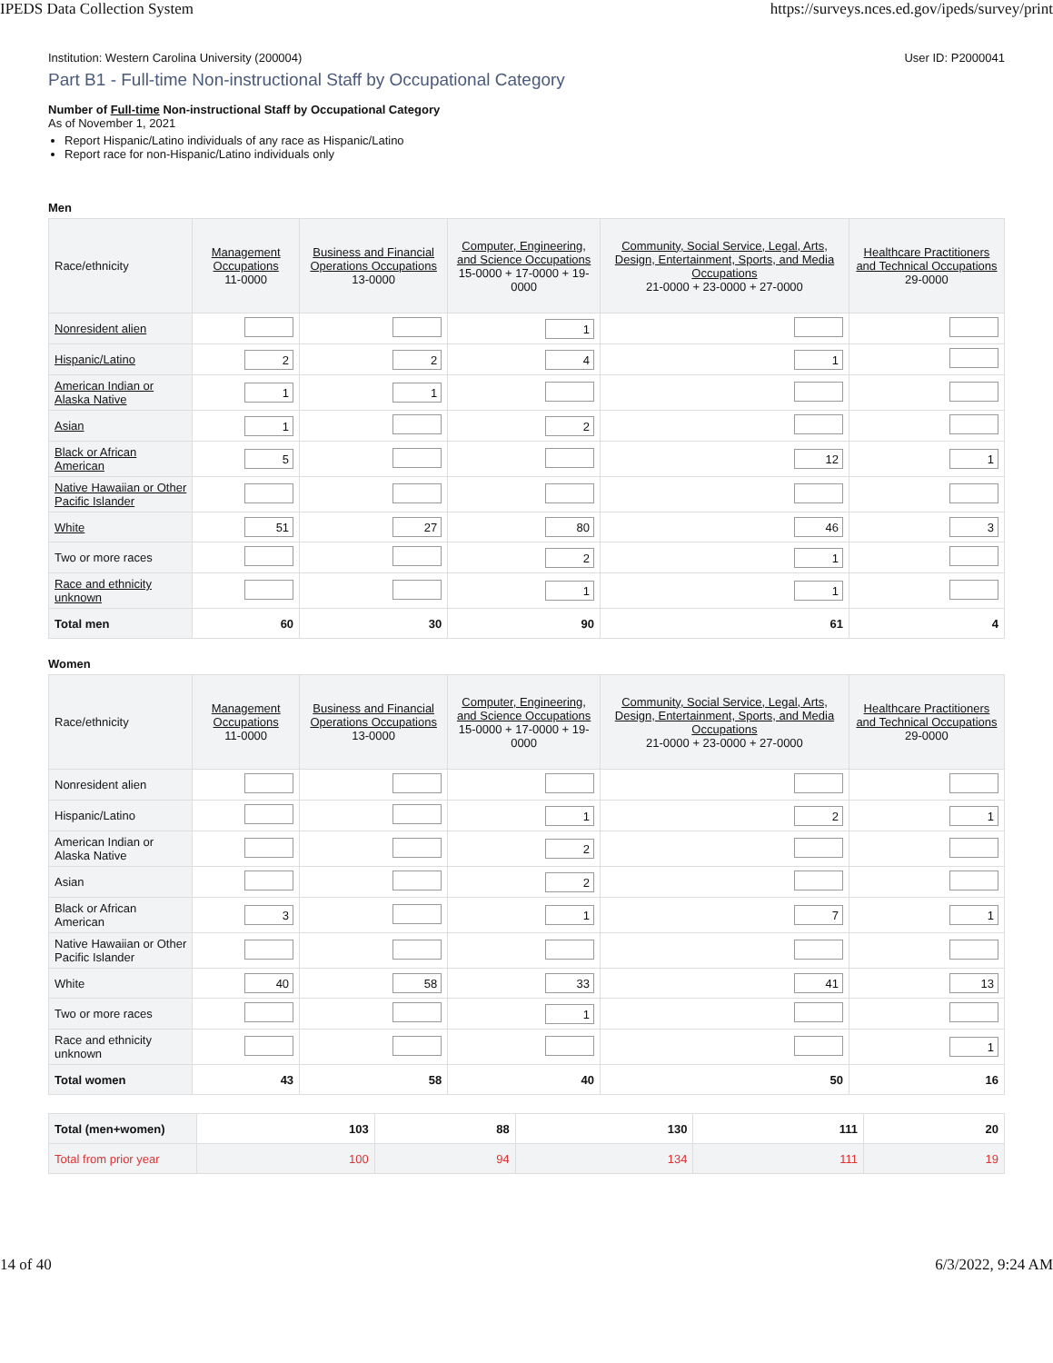IPEDS Data Collection System https://surveys.nces.ed.gov/ipeds/survey/print
Institution: Western Carolina University (200004) User ID: P2000041
Part B1 - Full-time Non-instructional Staff by Occupational Category
Number of Full-time Non-instructional Staff by Occupational Category
As of November 1, 2021
Report Hispanic/Latino individuals of any race as Hispanic/Latino
Report race for non-Hispanic/Latino individuals only
Men
| Race/ethnicity | Management Occupations 11-0000 | Business and Financial Operations Occupations 13-0000 | Computer, Engineering, and Science Occupations 15-0000 + 17-0000 + 19-0000 | Community, Social Service, Legal, Arts, Design, Entertainment, Sports, and Media Occupations 21-0000 + 23-0000 + 27-0000 | Healthcare Practitioners and Technical Occupations 29-0000 |
| --- | --- | --- | --- | --- | --- |
| Nonresident alien | | | 1 | | |
| Hispanic/Latino | 2 | 2 | 4 | 1 | |
| American Indian or Alaska Native | 1 | 1 | | | |
| Asian | 1 | | 2 | | |
| Black or African American | 5 | | | 12 | 1 |
| Native Hawaiian or Other Pacific Islander | | | | | |
| White | 51 | 27 | 80 | 46 | 3 |
| Two or more races | | | 2 | 1 | |
| Race and ethnicity unknown | | | 1 | 1 | |
| Total men | 60 | 30 | 90 | 61 | 4 |
Women
| Race/ethnicity | Management Occupations 11-0000 | Business and Financial Operations Occupations 13-0000 | Computer, Engineering, and Science Occupations 15-0000 + 17-0000 + 19-0000 | Community, Social Service, Legal, Arts, Design, Entertainment, Sports, and Media Occupations 21-0000 + 23-0000 + 27-0000 | Healthcare Practitioners and Technical Occupations 29-0000 |
| --- | --- | --- | --- | --- | --- |
| Nonresident alien | | | | | |
| Hispanic/Latino | | | 1 | 2 | 1 |
| American Indian or Alaska Native | | | 2 | | |
| Asian | | | 2 | | |
| Black or African American | 3 | | 1 | 7 | 1 |
| Native Hawaiian or Other Pacific Islander | | | | | |
| White | 40 | 58 | 33 | 41 | 13 |
| Two or more races | | | 1 | | |
| Race and ethnicity unknown | | | | | 1 |
| Total women | 43 | 58 | 40 | 50 | 16 |
| Total (men+women) | 103 | 88 | 130 | 111 | 20 |
| Total from prior year | 100 | 94 | 134 | 111 | 19 |
14 of 40 6/3/2022, 9:24 AM